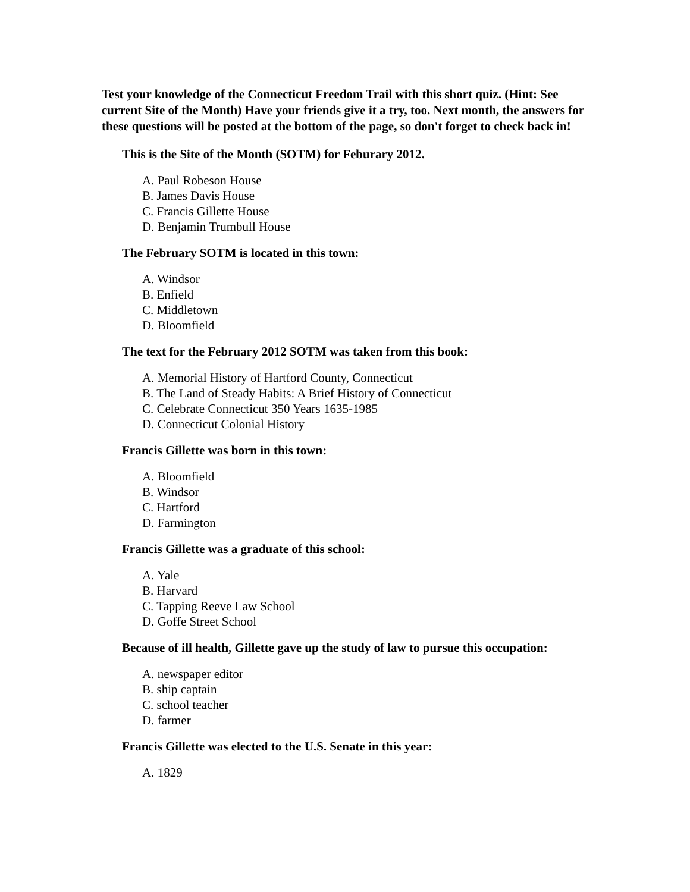Test your knowledge of the Connecticut Freedom Trail with this short quiz. (Hint: See current Site of the Month) Have your friends give it a try, too. Next month, the answers for these questions will be posted at the bottom of the page, so don't forget to check back in!
This is the Site of the Month (SOTM) for Feburary 2012.
A. Paul Robeson House
B. James Davis House
C. Francis Gillette House
D. Benjamin Trumbull House
The February SOTM is located in this town:
A. Windsor
B. Enfield
C. Middletown
D. Bloomfield
The text for the February 2012 SOTM was taken from this book:
A. Memorial History of Hartford County, Connecticut
B. The Land of Steady Habits: A Brief History of Connecticut
C. Celebrate Connecticut 350 Years 1635-1985
D. Connecticut Colonial History
Francis Gillette was born in this town:
A. Bloomfield
B. Windsor
C. Hartford
D. Farmington
Francis Gillette was a graduate of this school:
A. Yale
B. Harvard
C. Tapping Reeve Law School
D. Goffe Street School
Because of ill health, Gillette gave up the study of law to pursue this occupation:
A. newspaper editor
B. ship captain
C. school teacher
D. farmer
Francis Gillette was elected to the U.S. Senate in this year:
A. 1829